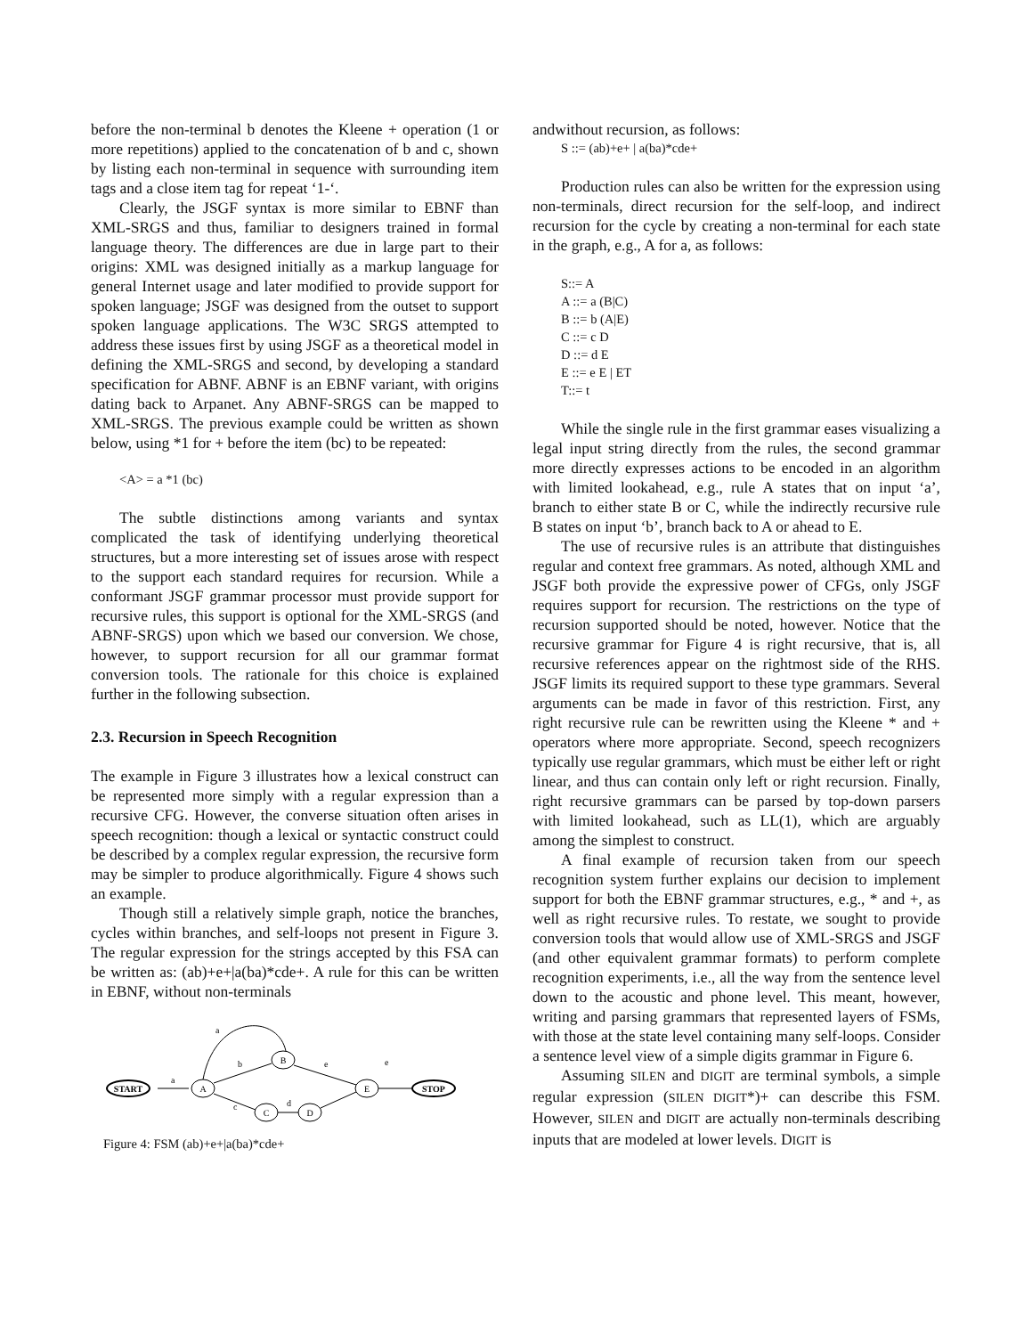before the non-terminal b denotes the Kleene + operation (1 or more repetitions) applied to the concatenation of b and c, shown by listing each non-terminal in sequence with surrounding item tags and a close item tag for repeat ‘1-‘.
Clearly, the JSGF syntax is more similar to EBNF than XML-SRGS and thus, familiar to designers trained in formal language theory. The differences are due in large part to their origins: XML was designed initially as a markup language for general Internet usage and later modified to provide support for spoken language; JSGF was designed from the outset to support spoken language applications. The W3C SRGS attempted to address these issues first by using JSGF as a theoretical model in defining the XML-SRGS and second, by developing a standard specification for ABNF. ABNF is an EBNF variant, with origins dating back to Arpanet. Any ABNF-SRGS can be mapped to XML-SRGS. The previous example could be written as shown below, using *1 for + before the item (bc) to be repeated:
<A> = a *1 (bc)
The subtle distinctions among variants and syntax complicated the task of identifying underlying theoretical structures, but a more interesting set of issues arose with respect to the support each standard requires for recursion. While a conformant JSGF grammar processor must provide support for recursive rules, this support is optional for the XML-SRGS (and ABNF-SRGS) upon which we based our conversion. We chose, however, to support recursion for all our grammar format conversion tools. The rationale for this choice is explained further in the following subsection.
2.3. Recursion in Speech Recognition
The example in Figure 3 illustrates how a lexical construct can be represented more simply with a regular expression than a recursive CFG. However, the converse situation often arises in speech recognition: though a lexical or syntactic construct could be described by a complex regular expression, the recursive form may be simpler to produce algorithmically. Figure 4 shows such an example.
Though still a relatively simple graph, notice the branches, cycles within branches, and self-loops not present in Figure 3. The regular expression for the strings accepted by this FSA can be written as: (ab)+e+|a(ba)*cde+. A rule for this can be written in EBNF, without non-terminals
START
a
A
B
C
D
E
STOP
b
e
c
d
a
e
Figure 4: FSM (ab)+e+|a(ba)*cde+
andwithout recursion, as follows:
S ::= (ab)+e+ | a(ba)*cde+
Production rules can also be written for the expression using non-terminals, direct recursion for the self-loop, and indirect recursion for the cycle by creating a non-terminal for each state in the graph, e.g., A for a, as follows:
S::= A
A ::= a (B|C)
B ::= b (A|E)
C ::= c D
D ::= d E
E ::= e E | ET
T::= t
While the single rule in the first grammar eases visualizing a legal input string directly from the rules, the second grammar more directly expresses actions to be encoded in an algorithm with limited lookahead, e.g., rule A states that on input ‘a’, branch to either state B or C, while the indirectly recursive rule B states on input ‘b’, branch back to A or ahead to E.
The use of recursive rules is an attribute that distinguishes regular and context free grammars. As noted, although XML and JSGF both provide the expressive power of CFGs, only JSGF requires support for recursion. The restrictions on the type of recursion supported should be noted, however. Notice that the recursive grammar for Figure 4 is right recursive, that is, all recursive references appear on the rightmost side of the RHS. JSGF limits its required support to these type grammars. Several arguments can be made in favor of this restriction. First, any right recursive rule can be rewritten using the Kleene * and + operators where more appropriate. Second, speech recognizers typically use regular grammars, which must be either left or right linear, and thus can contain only left or right recursion. Finally, right recursive grammars can be parsed by top-down parsers with limited lookahead, such as LL(1), which are arguably among the simplest to construct.
A final example of recursion taken from our speech recognition system further explains our decision to implement support for both the EBNF grammar structures, e.g., * and +, as well as right recursive rules. To restate, we sought to provide conversion tools that would allow use of XML-SRGS and JSGF (and other equivalent grammar formats) to perform complete recognition experiments, i.e., all the way from the sentence level down to the acoustic and phone level. This meant, however, writing and parsing grammars that represented layers of FSMs, with those at the state level containing many self-loops. Consider a sentence level view of a simple digits grammar in Figure 6.
Assuming SILEN and DIGIT are terminal symbols, a simple regular expression (SILEN DIGIT*)+ can describe this FSM. However, SILEN and DIGIT are actually non-terminals describing inputs that are modeled at lower levels. DIGIT is